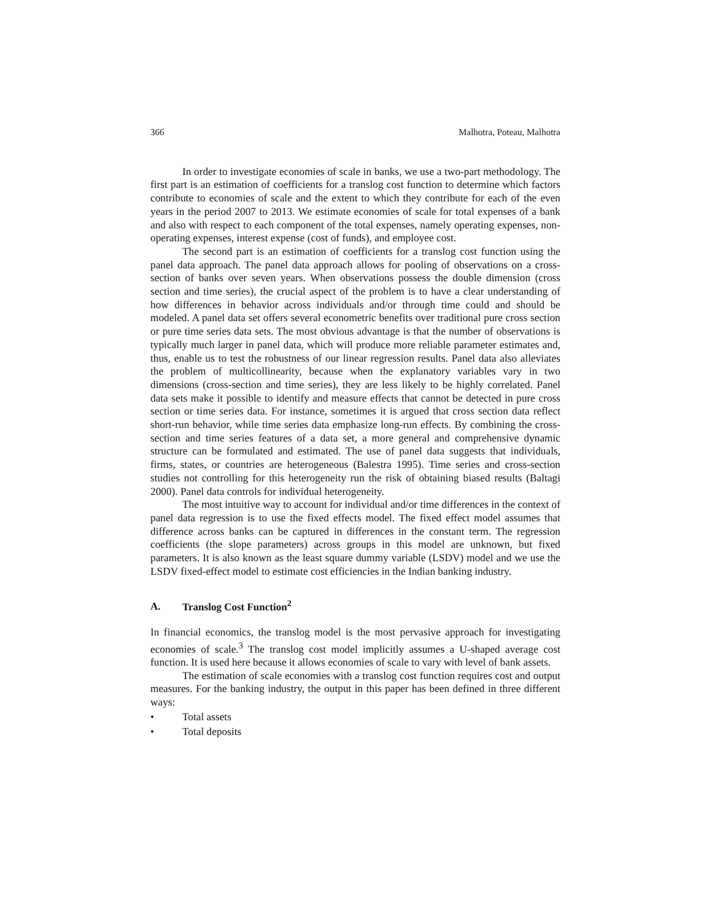366 Malhotra, Poteau, Malhotra
In order to investigate economies of scale in banks, we use a two-part methodology. The first part is an estimation of coefficients for a translog cost function to determine which factors contribute to economies of scale and the extent to which they contribute for each of the even years in the period 2007 to 2013. We estimate economies of scale for total expenses of a bank and also with respect to each component of the total expenses, namely operating expenses, non-operating expenses, interest expense (cost of funds), and employee cost.
The second part is an estimation of coefficients for a translog cost function using the panel data approach. The panel data approach allows for pooling of observations on a cross-section of banks over seven years. When observations possess the double dimension (cross section and time series), the crucial aspect of the problem is to have a clear understanding of how differences in behavior across individuals and/or through time could and should be modeled. A panel data set offers several econometric benefits over traditional pure cross section or pure time series data sets. The most obvious advantage is that the number of observations is typically much larger in panel data, which will produce more reliable parameter estimates and, thus, enable us to test the robustness of our linear regression results. Panel data also alleviates the problem of multicollinearity, because when the explanatory variables vary in two dimensions (cross-section and time series), they are less likely to be highly correlated. Panel data sets make it possible to identify and measure effects that cannot be detected in pure cross section or time series data. For instance, sometimes it is argued that cross section data reflect short-run behavior, while time series data emphasize long-run effects. By combining the cross-section and time series features of a data set, a more general and comprehensive dynamic structure can be formulated and estimated. The use of panel data suggests that individuals, firms, states, or countries are heterogeneous (Balestra 1995). Time series and cross-section studies not controlling for this heterogeneity run the risk of obtaining biased results (Baltagi 2000). Panel data controls for individual heterogeneity.
The most intuitive way to account for individual and/or time differences in the context of panel data regression is to use the fixed effects model. The fixed effect model assumes that difference across banks can be captured in differences in the constant term. The regression coefficients (the slope parameters) across groups in this model are unknown, but fixed parameters. It is also known as the least square dummy variable (LSDV) model and we use the LSDV fixed-effect model to estimate cost efficiencies in the Indian banking industry.
A. Translog Cost Function<sup>2</sup>
In financial economics, the translog model is the most pervasive approach for investigating economies of scale.<sup>3</sup> The translog cost model implicitly assumes a U-shaped average cost function. It is used here because it allows economies of scale to vary with level of bank assets.
The estimation of scale economies with a translog cost function requires cost and output measures. For the banking industry, the output in this paper has been defined in three different ways:
• Total assets
• Total deposits